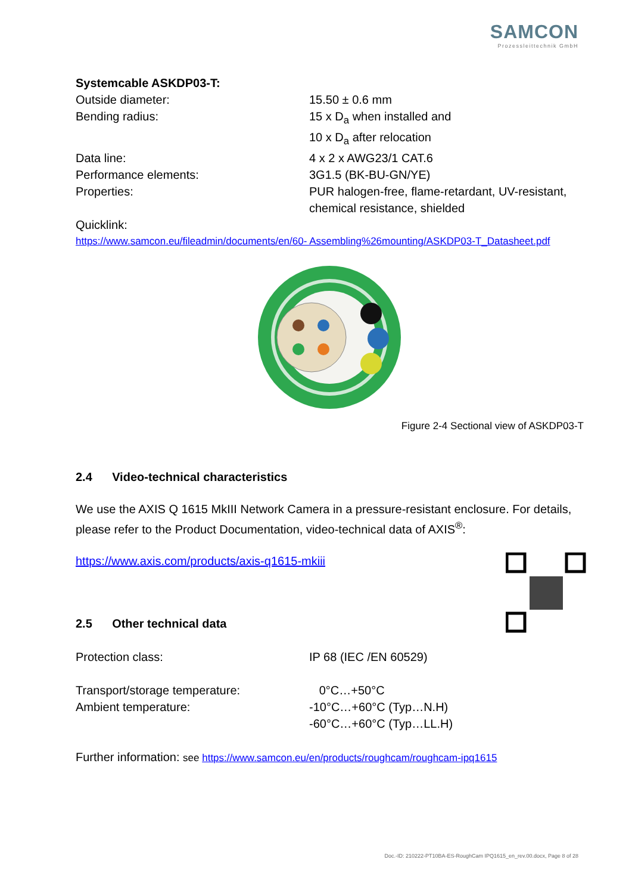SAMCON
Prozessleittechnik GmbH
Systemcable ASKDP03-T:
| Outside diameter: | 15.50 ± 0.6 mm |
| Bending radius: | 15 x D<sub>a</sub> when installed and 10 x D<sub>a</sub> after relocation |
| Data line: | 4 x 2 x AWG23/1 CAT.6 |
| Performance elements: | 3G1.5 (BK-BU-GN/YE) |
| Properties: | PUR halogen-free, flame-retardant, UV-resistant, chemical resistance, shielded |
Quicklink:
https://www.samcon.eu/fileadmin/documents/en/60- Assembling%26mounting/ASKDP03-T_Datasheet.pdf
Figure 2-4 Sectional view of ASKDP03-T
2.4 Video-technical characteristics
We use the AXIS Q 1615 MkIII Network Camera in a pressure-resistant enclosure. For details, please refer to the Product Documentation, video-technical data of AXIS<sup>®</sup>:
https://www.axis.com/products/axis-q1615-mkiii
2.5 Other technical data
| Protection class: | IP 68 (IEC /EN 60529) |
| Transport/storage temperature: | 0°C…+50°C |
| Ambient temperature: | -10°C…+60°C (Typ…N.H) -60°C…+60°C (Typ…LL.H) |
Further information: see https://www.samcon.eu/en/products/roughcam/roughcam-ipq1615
Doc.-ID: 210222-PT10BA-ES-RoughCam IPQ1615_en_rev.00.docx, Page 8 of 28